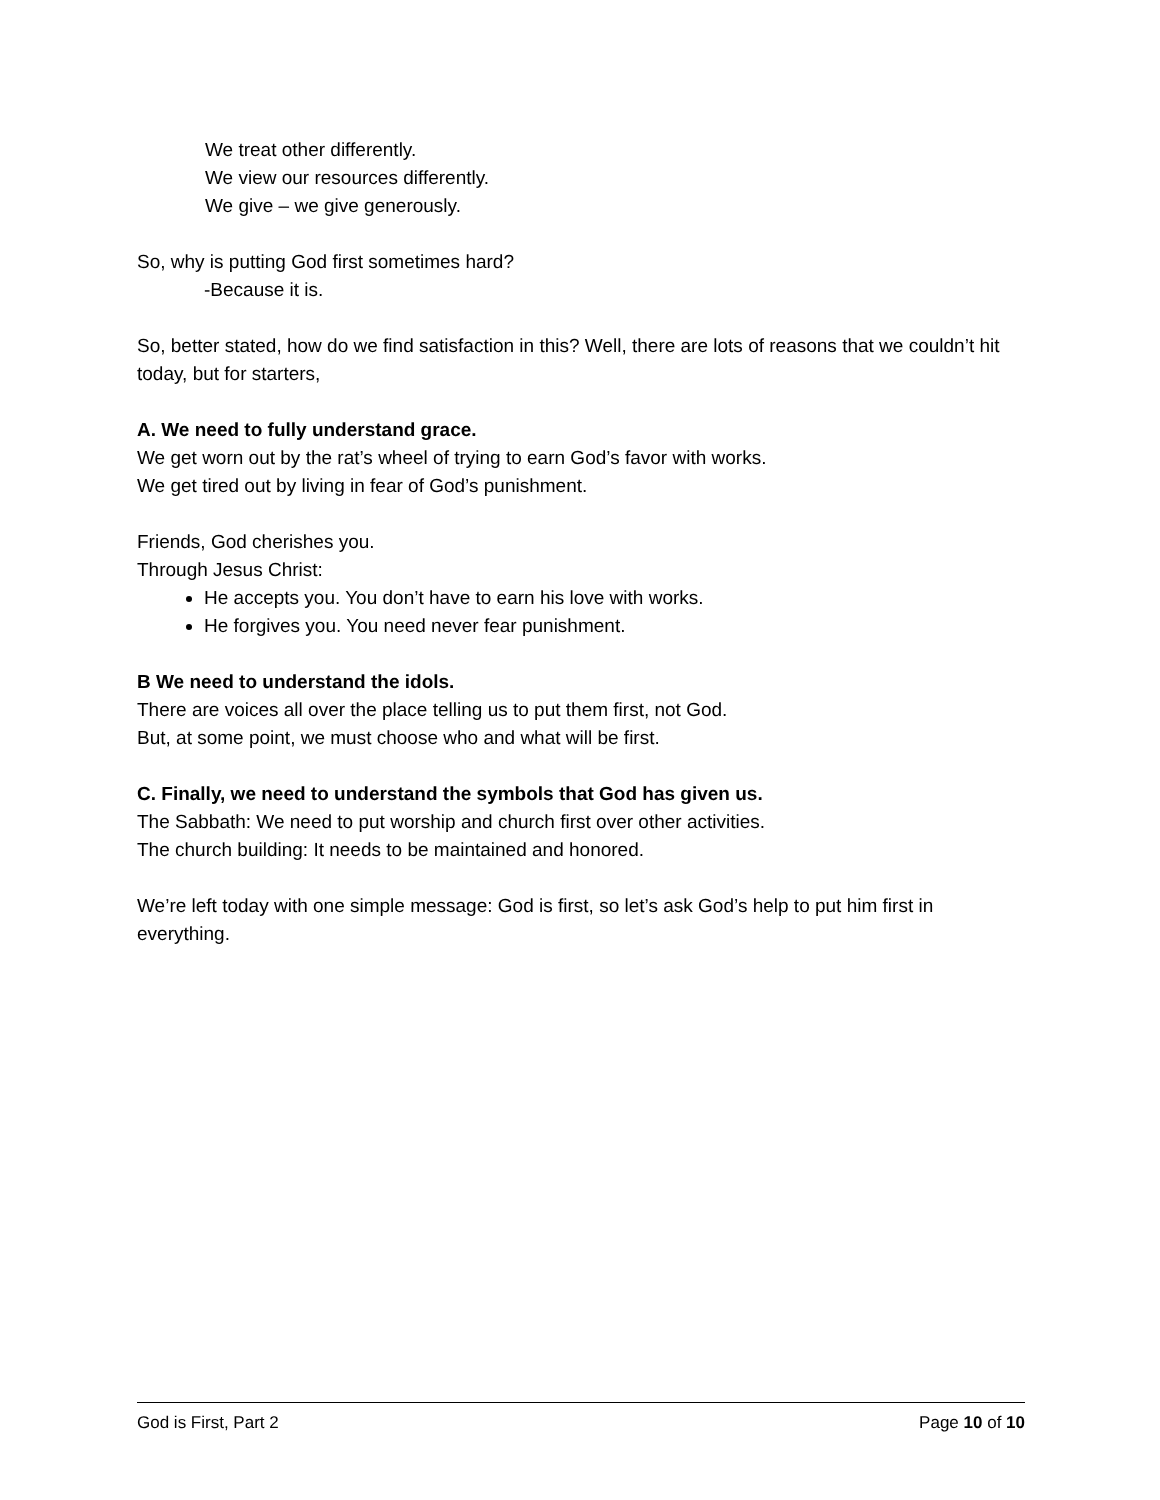We treat other differently.
We view our resources differently.
We give – we give generously.
So, why is putting God first sometimes hard?
-Because it is.
So, better stated, how do we find satisfaction in this? Well, there are lots of reasons that we couldn’t hit today, but for starters,
A. We need to fully understand grace.
We get worn out by the rat’s wheel of trying to earn God’s favor with works.
We get tired out by living in fear of God’s punishment.
Friends, God cherishes you.
Through Jesus Christ:
He accepts you. You don’t have to earn his love with works.
He forgives you. You need never fear punishment.
B We need to understand the idols.
There are voices all over the place telling us to put them first, not God.
But, at some point, we must choose who and what will be first.
C. Finally, we need to understand the symbols that God has given us.
The Sabbath: We need to put worship and church first over other activities.
The church building: It needs to be maintained and honored.
We’re left today with one simple message: God is first, so let’s ask God’s help to put him first in everything.
God is First, Part 2 Page 10 of 10